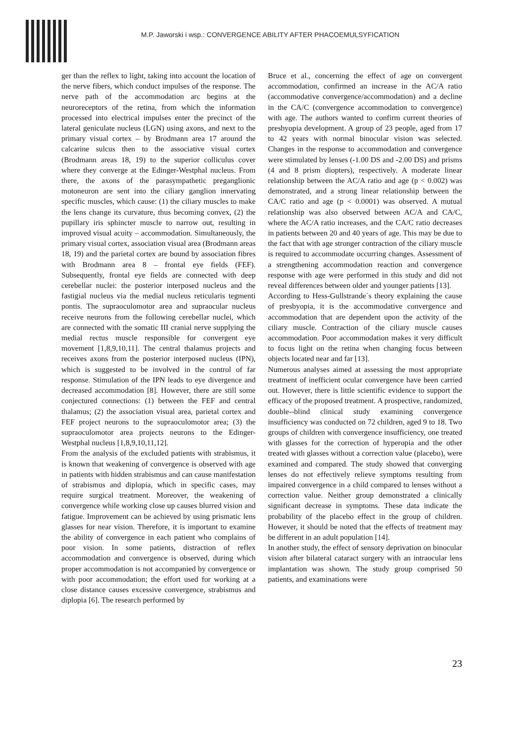M.P. Jaworski i wsp.: CONVERGENCE ABILITY AFTER PHACOEMULSYFICATION
ger than the reflex to light, taking into account the location of the nerve fibers, which conduct impulses of the response. The nerve path of the accommodation arc begins at the neuroreceptors of the retina, from which the information processed into electrical impulses enter the precinct of the lateral geniculate nucleus (LGN) using axons, and next to the primary visual cortex – by Brodmann area 17 around the calcarine sulcus then to the associative visual cortex (Brodmann areas 18, 19) to the superior colliculus cover where they converge at the Edinger-Westphal nucleus. From there, the axons of the parasympathetic preganglionic motoneuron are sent into the ciliary ganglion innervating specific muscles, which cause: (1) the ciliary muscles to make the lens change its curvature, thus becoming convex, (2) the pupillary iris sphincter muscle to narrow out, resulting in improved visual acuity – accommodation. Simultaneously, the primary visual cortex, association visual area (Brodmann areas 18, 19) and the parietal cortex are bound by association fibres with Brodmann area 8 – frontal eye fields (FEF). Subsequently, frontal eye fields are connected with deep cerebellar nuclei: the posterior interposed nucleus and the fastigial nucleus via the medial nucleus reticularis tegmenti pontis. The supraoculomotor area and supraocular nucleus receive neurons from the following cerebellar nuclei, which are connected with the somatic III cranial nerve supplying the medial rectus muscle responsible for convergent eye movement [1,8,9,10,11]. The central thalamus projects and receives axons from the posterior interposed nucleus (IPN), which is suggested to be involved in the control of far response. Stimulation of the IPN leads to eye divergence and decreased accommodation [8]. However, there are still some conjectured connections: (1) between the FEF and central thalamus; (2) the association visual area, parietal cortex and FEF project neurons to the supraoculomotor area; (3) the supraoculomotor area projects neurons to the Edinger-Westphal nucleus [1,8,9,10,11,12].
From the analysis of the excluded patients with strabismus, it is known that weakening of convergence is observed with age in patients with hidden strabismus and can cause manifestation of strabismus and diplopia, which in specific cases, may require surgical treatment. Moreover, the weakening of convergence while working close up causes blurred vision and fatigue. Improvement can be achieved by using prismatic lens glasses for near vision. Therefore, it is important to examine the ability of convergence in each patient who complains of poor vision. In some patients, distraction of reflex accommodation and convergence is observed, during which proper accommodation is not accompanied by convergence or with poor accommodation; the effort used for working at a close distance causes excessive convergence, strabismus and diplopia [6]. The research performed by
Bruce et al., concerning the effect of age on convergent accommodation, confirmed an increase in the AC/A ratio (accommodative convergence/accommodation) and a decline in the CA/C (convergence accommodation to convergence) with age. The authors wanted to confirm current theories of presbyopia development. A group of 23 people, aged from 17 to 42 years with normal binocular vision was selected. Changes in the response to accommodation and convergence were stimulated by lenses (-1.00 DS and -2.00 DS) and prisms (4 and 8 prism diopters), respectively. A moderate linear relationship between the AC/A ratio and age (p < 0.002) was demonstrated, and a strong linear relationship between the CA/C ratio and age (p < 0.0001) was observed. A mutual relationship was also observed between AC/A and CA/C, where the AC/A ratio increases, and the CA/C ratio decreases in patients between 20 and 40 years of age. This may be due to the fact that with age stronger contraction of the ciliary muscle is required to accommodate occurring changes. Assessment of a strengthening accommodation reaction and convergence response with age were performed in this study and did not reveal differences between older and younger patients [13].
According to Hess-Gullstrande`s theory explaining the cause of presbyopia, it is the accommodative convergence and accommodation that are dependent upon the activity of the ciliary muscle. Contraction of the ciliary muscle causes accommodation. Poor accommodation makes it very difficult to focus light on the retina when changing focus between objects located near and far [13].
Numerous analyses aimed at assessing the most appropriate treatment of inefficient ocular convergence have been carried out. However, there is little scientific evidence to support the efficacy of the proposed treatment. A prospective, randomized, double--blind clinical study examining convergence insufficiency was conducted on 72 children, aged 9 to 18. Two groups of children with convergence insufficiency, one treated with glasses for the correction of hyperopia and the other treated with glasses without a correction value (placebo), were examined and compared. The study showed that converging lenses do not effectively relieve symptoms resulting from impaired convergence in a child compared to lenses without a correction value. Neither group demonstrated a clinically significant decrease in symptoms. These data indicate the probability of the placebo effect in the group of children. However, it should be noted that the effects of treatment may be different in an adult population [14].
In another study, the effect of sensory deprivation on binocular vision after bilateral cataract surgery with an intraocular lens implantation was shown. The study group comprised 50 patients, and examinations were
23